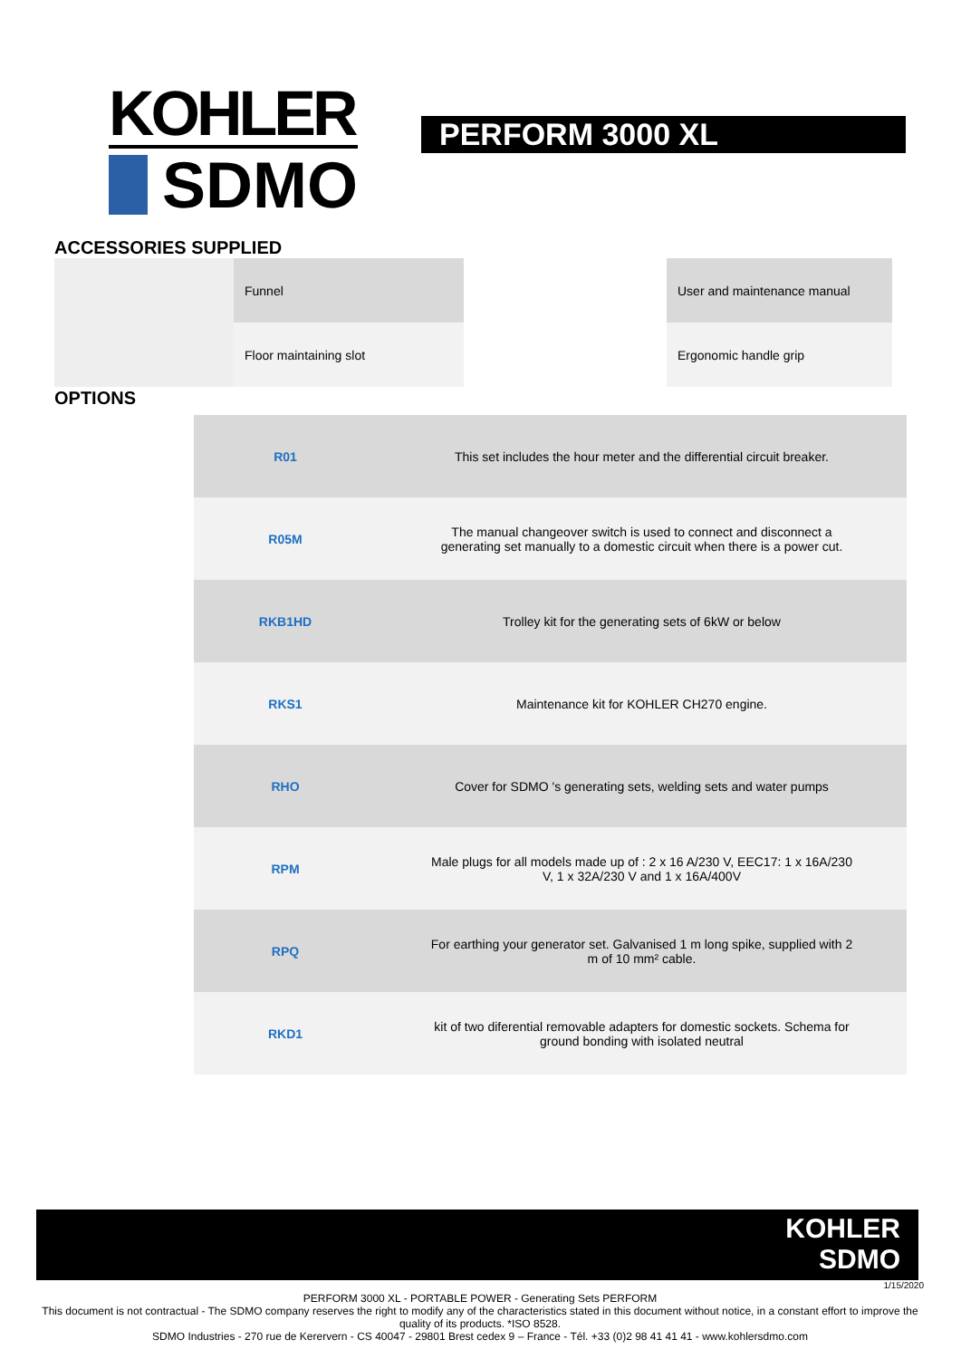KOHLER
SDMO
PERFORM 3000 XL
ACCESSORIES SUPPLIED
| | Funnel | | User and maintenance manual |
| | Floor maintaining slot | | Ergonomic handle grip |
OPTIONS
| | R01 | This set includes the hour meter and the differential circuit breaker. |
| | R05M | The manual changeover switch is used to connect and disconnect a generating set manually to a domestic circuit when there is a power cut. |
| | RKB1HD | Trolley kit for the generating sets of 6kW or below |
| | RKS1 | Maintenance kit for KOHLER CH270 engine. |
| | RHO | Cover for SDMO 's generating sets, welding sets and water pumps |
| | RPM | Male plugs for all models made up of : 2 x 16 A/230 V, EEC17: 1 x 16A/230 V, 1 x 32A/230 V and 1 x 16A/400V |
| | RPQ | For earthing your generator set. Galvanised 1 m long spike, supplied with 2 m of 10 mm² cable. |
| | RKD1 | kit of two diferential removable adapters for domestic sockets. Schema for ground bonding with isolated neutral |
KOHLER
SDMO
1/15/2020
PERFORM 3000 XL - PORTABLE POWER - Generating Sets PERFORM
This document is not contractual - The SDMO company reserves the right to modify any of the characteristics stated in this document without notice, in a constant effort to improve the quality of its products. *ISO 8528.
SDMO Industries - 270 rue de Kerervern - CS 40047 - 29801 Brest cedex 9 – France - Tél. +33 (0)2 98 41 41 41 - www.kohlersdmo.com